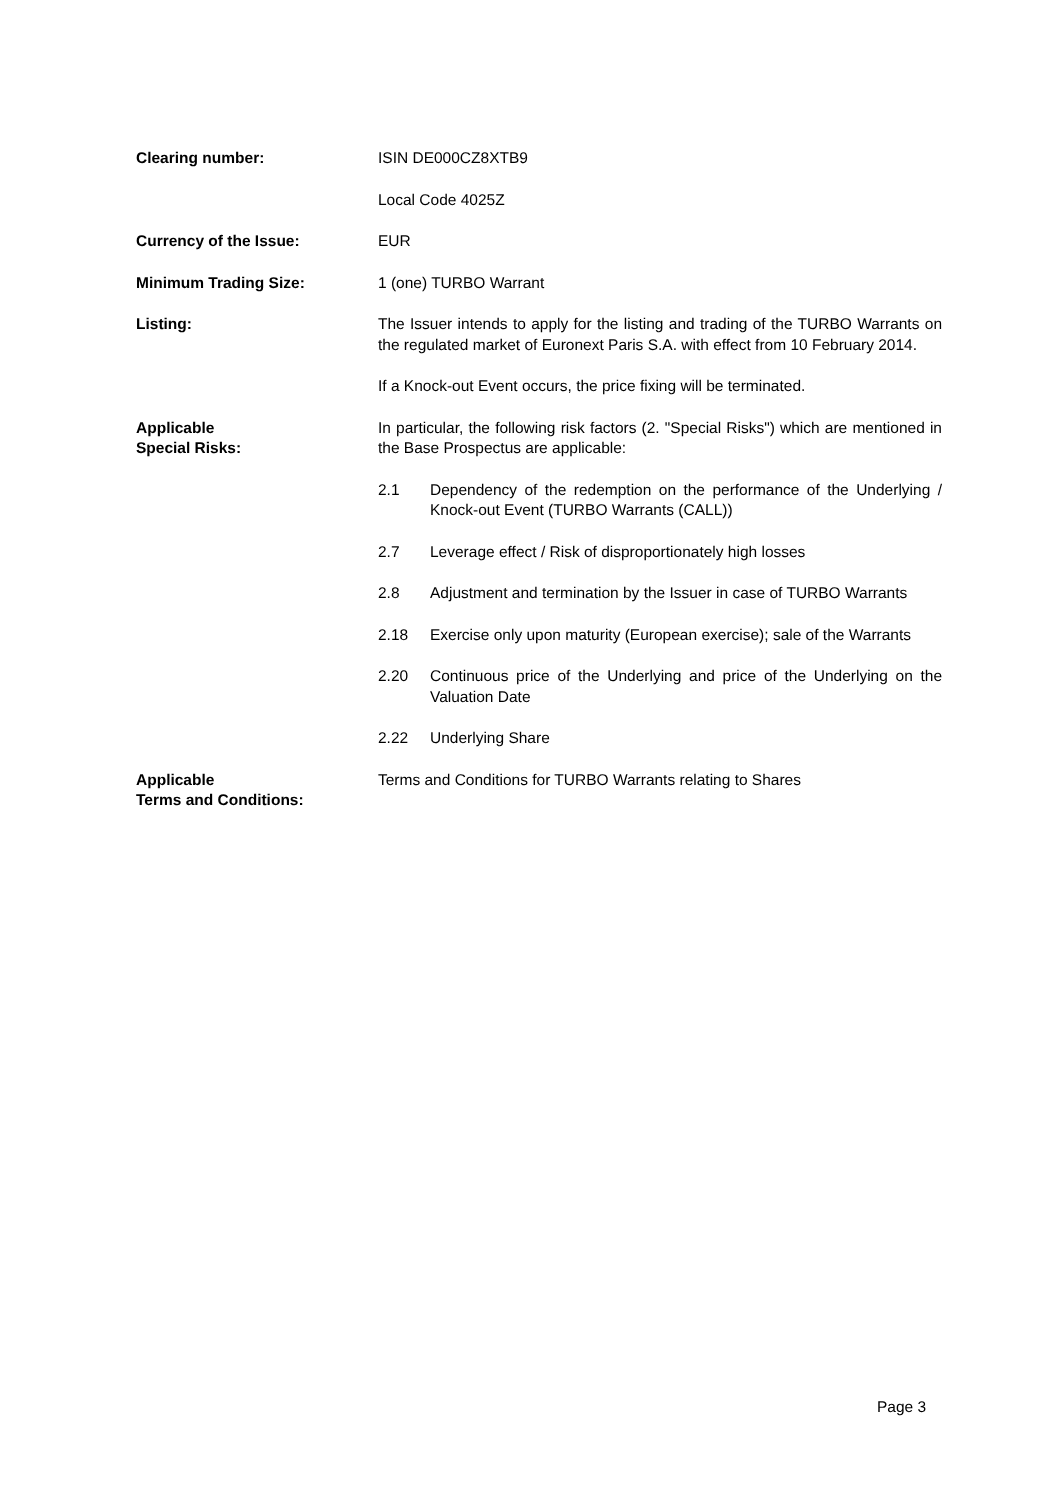Clearing number: ISIN DE000CZ8XTB9
Local Code 4025Z
Currency of the Issue: EUR
Minimum Trading Size: 1 (one) TURBO Warrant
Listing: The Issuer intends to apply for the listing and trading of the TURBO Warrants on the regulated market of Euronext Paris S.A. with effect from 10 February 2014.
If a Knock-out Event occurs, the price fixing will be terminated.
Applicable
Special Risks:
In particular, the following risk factors (2. "Special Risks") which are mentioned in the Base Prospectus are applicable:
2.1 Dependency of the redemption on the performance of the Underlying / Knock-out Event (TURBO Warrants (CALL))
2.7 Leverage effect / Risk of disproportionately high losses
2.8 Adjustment and termination by the Issuer in case of TURBO Warrants
2.18 Exercise only upon maturity (European exercise); sale of the Warrants
2.20 Continuous price of the Underlying and price of the Underlying on the Valuation Date
2.22 Underlying Share
Applicable
Terms and Conditions:
Terms and Conditions for TURBO Warrants relating to Shares
Page 3